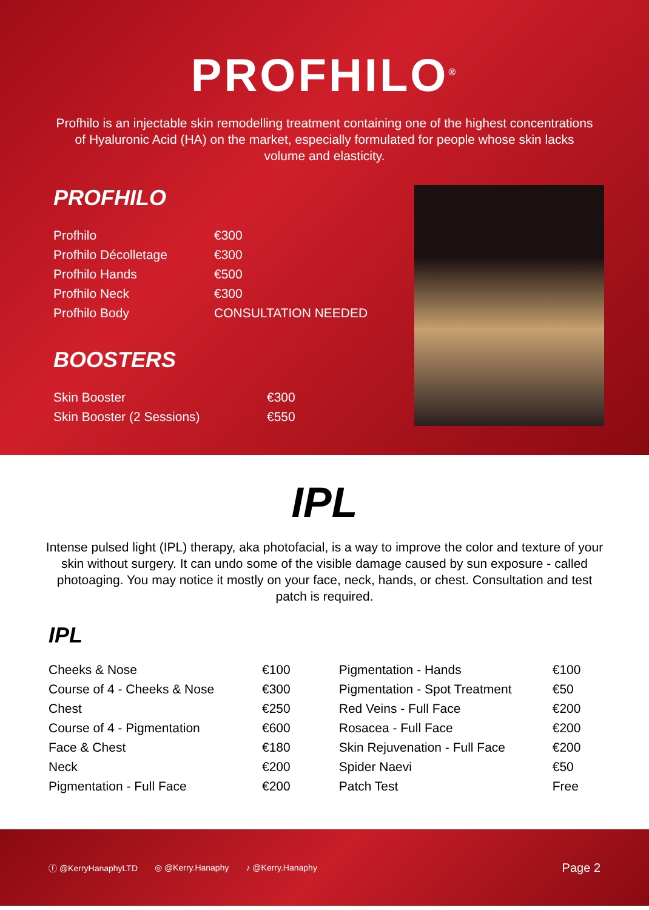PROFHILO<sup>®</sup>
Profhilo is an injectable skin remodelling treatment containing one of the highest concentrations of Hyaluronic Acid (HA) on the market, especially formulated for people whose skin lacks volume and elasticity.
PROFHILO
| Profhilo | €300 |
| Profhilo Décolletage | €300 |
| Profhilo Hands | €500 |
| Profhilo Neck | €300 |
| Profhilo Body | CONSULTATION NEEDED |
BOOSTERS
| Skin Booster | €300 |
| Skin Booster (2 Sessions) | €550 |
IPL
Intense pulsed light (IPL) therapy, aka photofacial, is a way to improve the color and texture of your skin without surgery. It can undo some of the visible damage caused by sun exposure - called photoaging. You may notice it mostly on your face, neck, hands, or chest. Consultation and test patch is required.
IPL
| Cheeks & Nose | €100 |
| Course of 4 - Cheeks & Nose | €300 |
| Chest | €250 |
| Course of 4 - Pigmentation | €600 |
| Face & Chest | €180 |
| Neck | €200 |
| Pigmentation - Full Face | €200 |
| Pigmentation - Hands | €100 |
| Pigmentation - Spot Treatment | €50 |
| Red Veins - Full Face | €200 |
| Rosacea - Full Face | €200 |
| Skin Rejuvenation - Full Face | €200 |
| Spider Naevi | €50 |
| Patch Test | Free |
ⓕ @KerryHanaphyLTD ◎ @Kerry.Hanaphy ♪ @Kerry.Hanaphy Page 2